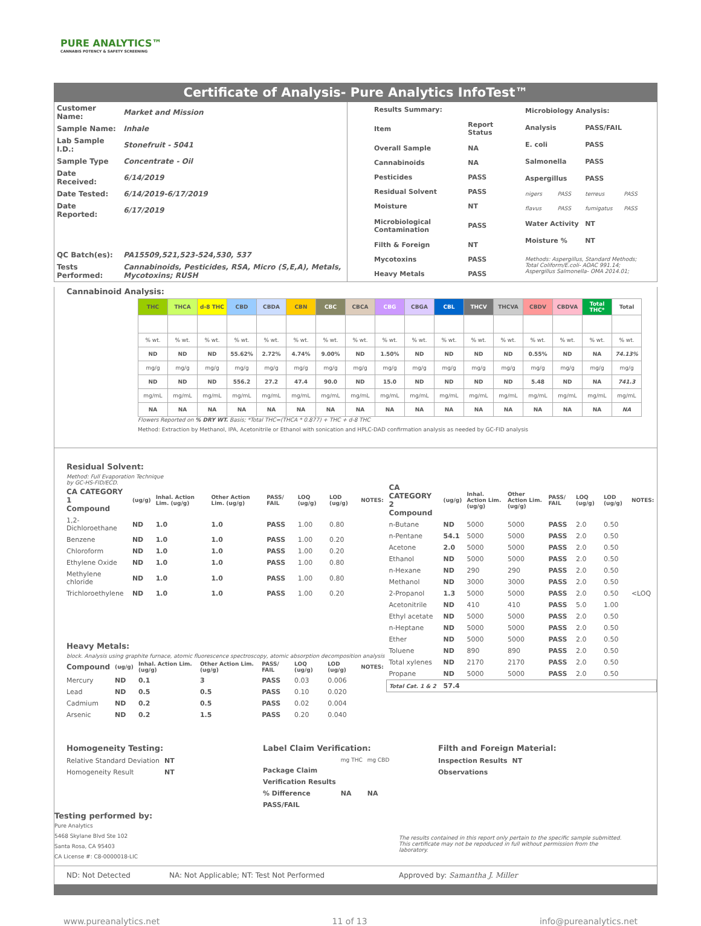PURE ANALYTICS™
CANNABIS POTENCY & SAFETY SCREENING
Certificate of Analysis- Pure Analytics InfoTest™
| Customer Name: | Market and Mission |
| Sample Name: | Inhale |
| Lab Sample I.D.: | Stonefruit - 5041 |
| Sample Type | Concentrate - Oil |
| Date Received: | 6/14/2019 |
| Date Tested: | 6/14/2019-6/17/2019 |
| Date Reported: | 6/17/2019 |
| QC Batch(es): | PA15509,521,523-524,530, 537 |
| Tests Performed: | Cannabinoids, Pesticides, RSA, Micro (S,E,A), Metals, Mycotoxins; RUSH |
| Results Summary: | |
| --- | --- |
| Item | Report Status |
| Overall Sample | NA |
| Cannabinoids | NA |
| Pesticides | PASS |
| Residual Solvent | PASS |
| Moisture | NT |
| Microbiological Contamination | PASS |
| Filth & Foreign | NT |
| Mycotoxins | PASS |
| Heavy Metals | PASS |
| Microbiology Analysis: | | | |
| --- | --- | --- | --- |
| Analysis | | PASS/FAIL | |
| E. coli | | PASS | |
| Salmonella | | PASS | |
| Aspergillus | | PASS | |
| nigers | PASS | terreus | PASS |
| flavus | PASS | fumigatus | PASS |
| Water Activity | | NT | |
| Moisture % | | NT | |
| Methods: Aspergillus, Standard Methods; Total Coliform/E.coli- AOAC 991.14; Aspergillus Salmonella- OMA 2014.01; | | | |
Cannabinoid Analysis:
| THC | THCA | d-8 THC | CBD | CBDA | CBN | CBC | CBCA | CBG | CBGA | CBL | THCV | THCVA | CBDV | CBDVA | Total THC* | Total |
| --- | --- | --- | --- | --- | --- | --- | --- | --- | --- | --- | --- | --- | --- | --- | --- | --- |
| % wt. | % wt. | % wt. | % wt. | % wt. | % wt. | % wt. | % wt. | % wt. | % wt. | % wt. | % wt. | % wt. | % wt. | % wt. | % wt. | % wt. |
| ND | ND | ND | 55.62% | 2.72% | 4.74% | 9.00% | ND | 1.50% | ND | ND | ND | ND | 0.55% | ND | NA | 74.13% |
| mg/g | mg/g | mg/g | mg/g | mg/g | mg/g | mg/g | mg/g | mg/g | mg/g | mg/g | mg/g | mg/g | mg/g | mg/g | mg/g | mg/g |
| ND | ND | ND | 556.2 | 27.2 | 47.4 | 90.0 | ND | 15.0 | ND | ND | ND | ND | 5.48 | ND | NA | 741.3 |
| mg/mL | mg/mL | mg/mL | mg/mL | mg/mL | mg/mL | mg/mL | mg/mL | mg/mL | mg/mL | mg/mL | mg/mL | mg/mL | mg/mL | mg/mL | mg/mL | mg/mL |
| NA | NA | NA | NA | NA | NA | NA | NA | NA | NA | NA | NA | NA | NA | NA | NA | NA |
Flowers Reported on % DRY WT. Basis; *Total THC=(THCA * 0.877) + THC + d-8 THC
Method: Extraction by Methanol, IPA, Acetonitrile or Ethanol with sonication and HPLC-DAD confirmation analysis as needed by GC-FID analysis
Residual Solvent:
Method: Full Evaporation Technique
by GC-HS-FID/ECD.
| CA CATEGORY 1 Compound | (ug/g) | Inhal. Action Lim. (ug/g) | Other Action Lim. (ug/g) | PASS/ FAIL | LOQ (ug/g) | LOD (ug/g) | NOTES: |
| --- | --- | --- | --- | --- | --- | --- | --- |
| 1,2-Dichloroethane | ND | 1.0 | 1.0 | PASS | 1.00 | 0.80 | |
| Benzene | ND | 1.0 | 1.0 | PASS | 1.00 | 0.20 | |
| Chloroform | ND | 1.0 | 1.0 | PASS | 1.00 | 0.20 | |
| Ethylene Oxide | ND | 1.0 | 1.0 | PASS | 1.00 | 0.80 | |
| Methylene chloride | ND | 1.0 | 1.0 | PASS | 1.00 | 0.80 | |
| Trichloroethylene | ND | 1.0 | 1.0 | PASS | 1.00 | 0.20 | |
Heavy Metals:
block. Analysis using graphite furnace, atomic fluorescence spectroscopy, atomic absorption decomposition analysis
| Compound | (ug/g) | Inhal. Action Lim. (ug/g) | Other Action Lim. (ug/g) | PASS/ FAIL | LOQ (ug/g) | LOD (ug/g) | NOTES: |
| --- | --- | --- | --- | --- | --- | --- | --- |
| Mercury | ND | 0.1 | 3 | PASS | 0.03 | 0.006 | |
| Lead | ND | 0.5 | 0.5 | PASS | 0.10 | 0.020 | |
| Cadmium | ND | 0.2 | 0.5 | PASS | 0.02 | 0.004 | |
| Arsenic | ND | 0.2 | 1.5 | PASS | 0.20 | 0.040 | |
| CA CATEGORY 2 Compound | (ug/g) | Inhal. Action Lim. (ug/g) | Other Action Lim. (ug/g) | PASS/ FAIL | LOQ (ug/g) | LOD (ug/g) | NOTES: |
| --- | --- | --- | --- | --- | --- | --- | --- |
| n-Butane | ND | 5000 | 5000 | PASS | 2.0 | 0.50 | |
| n-Pentane | 54.1 | 5000 | 5000 | PASS | 2.0 | 0.50 | |
| Acetone | 2.0 | 5000 | 5000 | PASS | 2.0 | 0.50 | |
| Ethanol | ND | 5000 | 5000 | PASS | 2.0 | 0.50 | |
| n-Hexane | ND | 290 | 290 | PASS | 2.0 | 0.50 | |
| Methanol | ND | 3000 | 3000 | PASS | 2.0 | 0.50 | |
| 2-Propanol | 1.3 | 5000 | 5000 | PASS | 2.0 | 0.50 | <LOQ |
| Acetonitrile | ND | 410 | 410 | PASS | 5.0 | 1.00 | |
| Ethyl acetate | ND | 5000 | 5000 | PASS | 2.0 | 0.50 | |
| n-Heptane | ND | 5000 | 5000 | PASS | 2.0 | 0.50 | |
| Ether | ND | 5000 | 5000 | PASS | 2.0 | 0.50 | |
| Toluene | ND | 890 | 890 | PASS | 2.0 | 0.50 | |
| Total xylenes | ND | 2170 | 2170 | PASS | 2.0 | 0.50 | |
| Propane | ND | 5000 | 5000 | PASS | 2.0 | 0.50 | |
| Total Cat. 1 & 2 | 57.4 | | | | | | |
Homogeneity Testing:
| Relative Standard Deviation | NT |
| Homogeneity Result | NT |
Label Claim Verification:
| | mg THC | mg CBD |
| Package Claim | | |
| Verification Results | | |
| % Difference | NA | NA |
| PASS/FAIL | | |
Filth and Foreign Material:
| Inspection Results | NT |
| Observations | |
Testing performed by:
Pure Analytics
5468 Skylane Blvd Ste 102
Santa Rosa, CA 95403
CA License #: C8-0000018-LIC
The results contained in this report only pertain to the specific sample submitted. This certificate may not be repoduced in full without permission from the laboratory.
ND: Not Detected NA: Not Applicable; NT: Test Not Performed Approved by: Samantha J. Miller
www.pureanalytics.net 11 of 13 info@pureanalytics.net